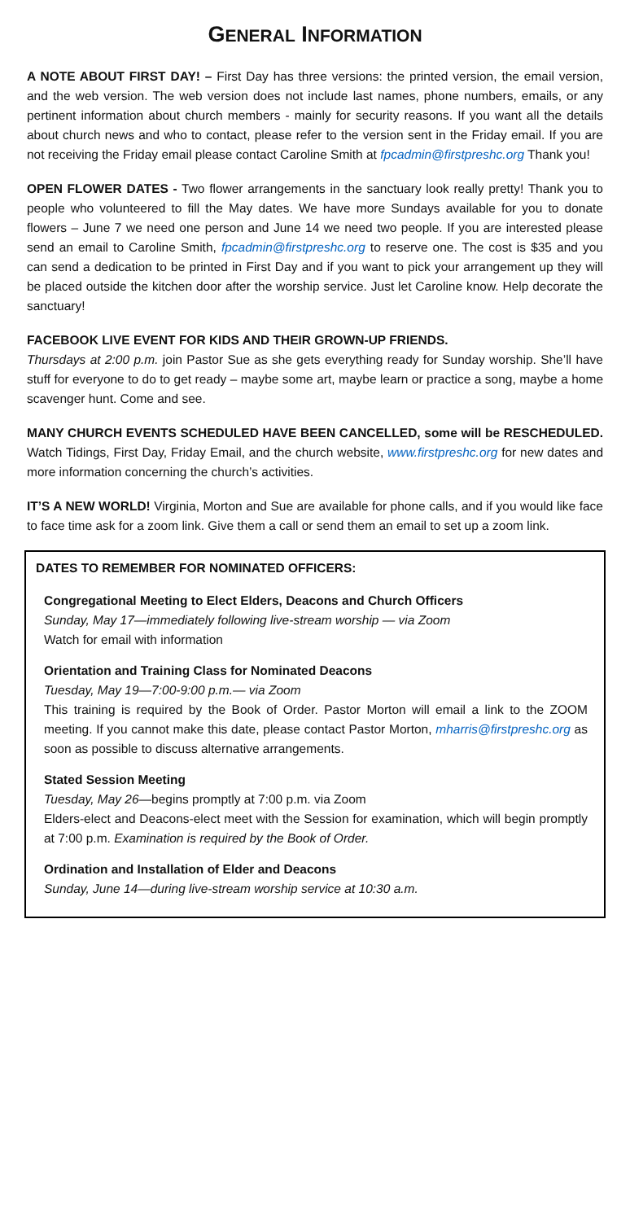GENERAL INFORMATION
A NOTE ABOUT FIRST DAY! – First Day has three versions: the printed version, the email version, and the web version. The web version does not include last names, phone numbers, emails, or any pertinent information about church members - mainly for security reasons. If you want all the details about church news and who to contact, please refer to the version sent in the Friday email. If you are not receiving the Friday email please contact Caroline Smith at fpcadmin@firstpreshc.org Thank you!
OPEN FLOWER DATES - Two flower arrangements in the sanctuary look really pretty! Thank you to people who volunteered to fill the May dates. We have more Sundays available for you to donate flowers – June 7 we need one person and June 14 we need two people. If you are interested please send an email to Caroline Smith, fpcadmin@firstpreshc.org to reserve one. The cost is $35 and you can send a dedication to be printed in First Day and if you want to pick your arrangement up they will be placed outside the kitchen door after the worship service. Just let Caroline know. Help decorate the sanctuary!
FACEBOOK LIVE EVENT FOR KIDS AND THEIR GROWN-UP FRIENDS.
Thursdays at 2:00 p.m. join Pastor Sue as she gets everything ready for Sunday worship. She’ll have stuff for everyone to do to get ready – maybe some art, maybe learn or practice a song, maybe a home scavenger hunt. Come and see.
MANY CHURCH EVENTS SCHEDULED HAVE BEEN CANCELLED, some will be RESCHEDULED. Watch Tidings, First Day, Friday Email, and the church website, www.firstpreshc.org for new dates and more information concerning the church’s activities.
IT’S A NEW WORLD! Virginia, Morton and Sue are available for phone calls, and if you would like face to face time ask for a zoom link. Give them a call or send them an email to set up a zoom link.
DATES TO REMEMBER FOR NOMINATED OFFICERS:
Congregational Meeting to Elect Elders, Deacons and Church Officers
Sunday, May 17—immediately following live-stream worship — via Zoom
Watch for email with information
Orientation and Training Class for Nominated Deacons
Tuesday, May 19—7:00-9:00 p.m.— via Zoom
This training is required by the Book of Order. Pastor Morton will email a link to the ZOOM meeting. If you cannot make this date, please contact Pastor Morton, mharris@firstpreshc.org as soon as possible to discuss alternative arrangements.
Stated Session Meeting
Tuesday, May 26—begins promptly at 7:00 p.m. via Zoom
Elders-elect and Deacons-elect meet with the Session for examination, which will begin promptly at 7:00 p.m. Examination is required by the Book of Order.
Ordination and Installation of Elder and Deacons
Sunday, June 14—during live-stream worship service at 10:30 a.m.